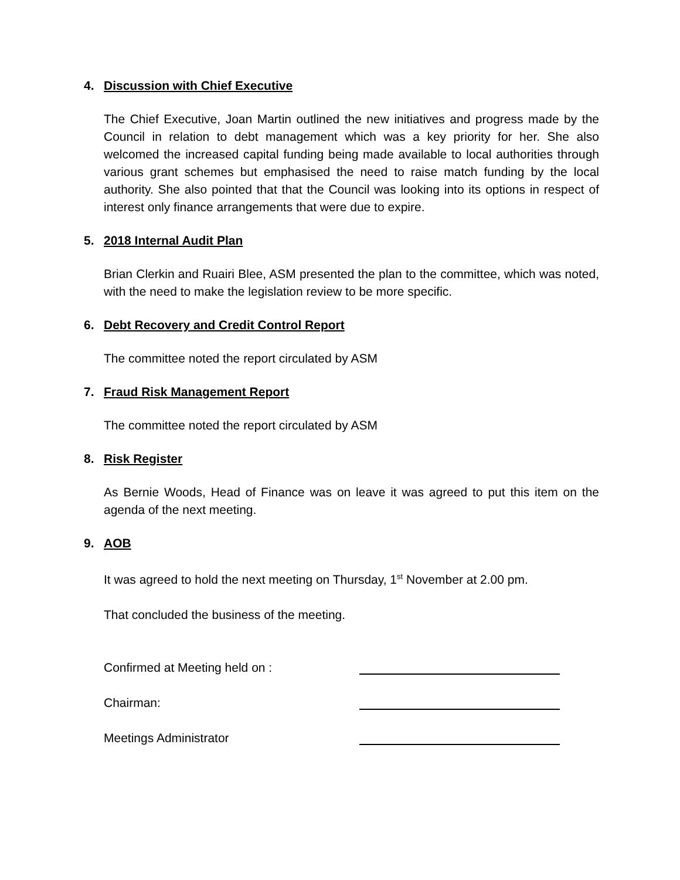4. Discussion with Chief Executive
The Chief Executive, Joan Martin outlined the new initiatives and progress made by the Council in relation to debt management which was a key priority for her. She also welcomed the increased capital funding being made available to local authorities through various grant schemes but emphasised the need to raise match funding by the local authority. She also pointed that that the Council was looking into its options in respect of interest only finance arrangements that were due to expire.
5. 2018 Internal Audit Plan
Brian Clerkin and Ruairi Blee, ASM presented the plan to the committee, which was noted, with the need to make the legislation review to be more specific.
6. Debt Recovery and Credit Control Report
The committee noted the report circulated by ASM
7. Fraud Risk Management Report
The committee noted the report circulated by ASM
8. Risk Register
As Bernie Woods, Head of Finance was on leave it was agreed to put this item on the agenda of the next meeting.
9. AOB
It was agreed to hold the next meeting on Thursday, 1<sup>st</sup> November at 2.00 pm.
That concluded the business of the meeting.
Confirmed at Meeting held on :
Chairman:
Meetings Administrator